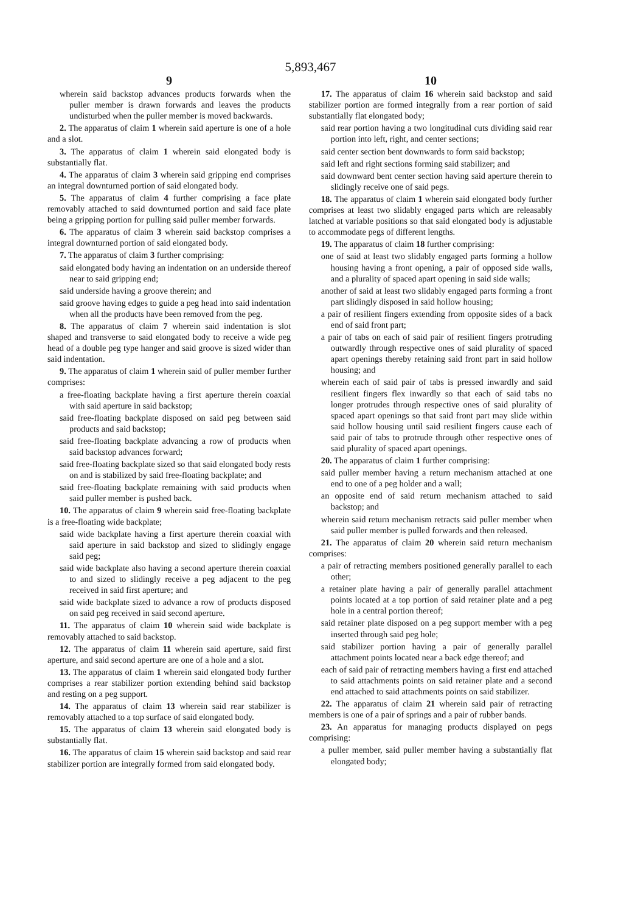5,893,467
9
wherein said backstop advances products forwards when the puller member is drawn forwards and leaves the products undisturbed when the puller member is moved backwards.
2. The apparatus of claim 1 wherein said aperture is one of a hole and a slot.
3. The apparatus of claim 1 wherein said elongated body is substantially flat.
4. The apparatus of claim 3 wherein said gripping end comprises an integral downturned portion of said elongated body.
5. The apparatus of claim 4 further comprising a face plate removably attached to said downturned portion and said face plate being a gripping portion for pulling said puller member forwards.
6. The apparatus of claim 3 wherein said backstop comprises a integral downturned portion of said elongated body.
7. The apparatus of claim 3 further comprising:
said elongated body having an indentation on an underside thereof near to said gripping end;
said underside having a groove therein; and
said groove having edges to guide a peg head into said indentation when all the products have been removed from the peg.
8. The apparatus of claim 7 wherein said indentation is slot shaped and transverse to said elongated body to receive a wide peg head of a double peg type hanger and said groove is sized wider than said indentation.
9. The apparatus of claim 1 wherein said of puller member further comprises:
a free-floating backplate having a first aperture therein coaxial with said aperture in said backstop;
said free-floating backplate disposed on said peg between said products and said backstop;
said free-floating backplate advancing a row of products when said backstop advances forward;
said free-floating backplate sized so that said elongated body rests on and is stabilized by said free-floating backplate; and
said free-floating backplate remaining with said products when said puller member is pushed back.
10. The apparatus of claim 9 wherein said free-floating backplate is a free-floating wide backplate;
said wide backplate having a first aperture therein coaxial with said aperture in said backstop and sized to slidingly engage said peg;
said wide backplate also having a second aperture therein coaxial to and sized to slidingly receive a peg adjacent to the peg received in said first aperture; and
said wide backplate sized to advance a row of products disposed on said peg received in said second aperture.
11. The apparatus of claim 10 wherein said wide backplate is removably attached to said backstop.
12. The apparatus of claim 11 wherein said aperture, said first aperture, and said second aperture are one of a hole and a slot.
13. The apparatus of claim 1 wherein said elongated body further comprises a rear stabilizer portion extending behind said backstop and resting on a peg support.
14. The apparatus of claim 13 wherein said rear stabilizer is removably attached to a top surface of said elongated body.
15. The apparatus of claim 13 wherein said elongated body is substantially flat.
16. The apparatus of claim 15 wherein said backstop and said rear stabilizer portion are integrally formed from said elongated body.
10
17. The apparatus of claim 16 wherein said backstop and said stabilizer portion are formed integrally from a rear portion of said substantially flat elongated body;
said rear portion having a two longitudinal cuts dividing said rear portion into left, right, and center sections;
said center section bent downwards to form said backstop;
said left and right sections forming said stabilizer; and
said downward bent center section having said aperture therein to slidingly receive one of said pegs.
18. The apparatus of claim 1 wherein said elongated body further comprises at least two slidably engaged parts which are releasably latched at variable positions so that said elongated body is adjustable to accommodate pegs of different lengths.
19. The apparatus of claim 18 further comprising:
one of said at least two slidably engaged parts forming a hollow housing having a front opening, a pair of opposed side walls, and a plurality of spaced apart opening in said side walls;
another of said at least two slidably engaged parts forming a front part slidingly disposed in said hollow housing;
a pair of resilient fingers extending from opposite sides of a back end of said front part;
a pair of tabs on each of said pair of resilient fingers protruding outwardly through respective ones of said plurality of spaced apart openings thereby retaining said front part in said hollow housing; and
wherein each of said pair of tabs is pressed inwardly and said resilient fingers flex inwardly so that each of said tabs no longer protrudes through respective ones of said plurality of spaced apart openings so that said front part may slide within said hollow housing until said resilient fingers cause each of said pair of tabs to protrude through other respective ones of said plurality of spaced apart openings.
20. The apparatus of claim 1 further comprising:
said puller member having a return mechanism attached at one end to one of a peg holder and a wall;
an opposite end of said return mechanism attached to said backstop; and
wherein said return mechanism retracts said puller member when said puller member is pulled forwards and then released.
21. The apparatus of claim 20 wherein said return mechanism comprises:
a pair of retracting members positioned generally parallel to each other;
a retainer plate having a pair of generally parallel attachment points located at a top portion of said retainer plate and a peg hole in a central portion thereof;
said retainer plate disposed on a peg support member with a peg inserted through said peg hole;
said stabilizer portion having a pair of generally parallel attachment points located near a back edge thereof; and
each of said pair of retracting members having a first end attached to said attachments points on said retainer plate and a second end attached to said attachments points on said stabilizer.
22. The apparatus of claim 21 wherein said pair of retracting members is one of a pair of springs and a pair of rubber bands.
23. An apparatus for managing products displayed on pegs comprising:
a puller member, said puller member having a substantially flat elongated body;